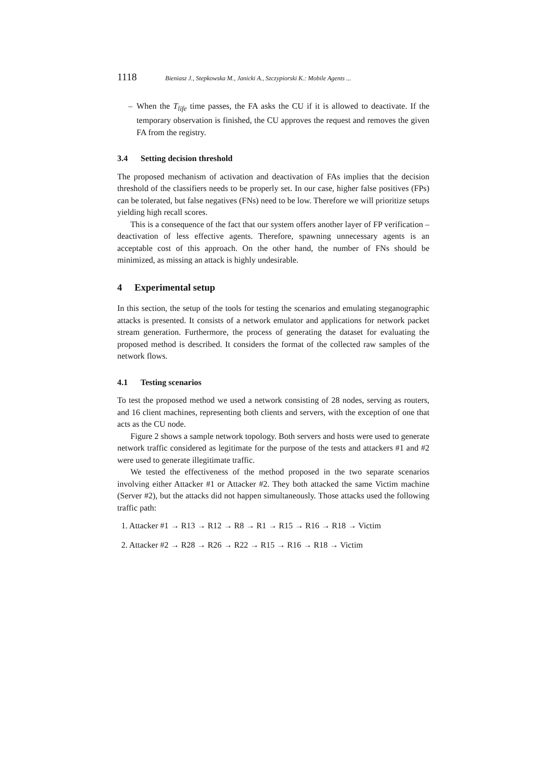1118 Bieniasz J., Stepkowska M., Janicki A., Szczypiorski K.: Mobile Agents ...
– When the T<sub>life</sub> time passes, the FA asks the CU if it is allowed to deactivate. If the temporary observation is finished, the CU approves the request and removes the given FA from the registry.
3.4 Setting decision threshold
The proposed mechanism of activation and deactivation of FAs implies that the decision threshold of the classifiers needs to be properly set. In our case, higher false positives (FPs) can be tolerated, but false negatives (FNs) need to be low. Therefore we will prioritize setups yielding high recall scores.
This is a consequence of the fact that our system offers another layer of FP verification – deactivation of less effective agents. Therefore, spawning unnecessary agents is an acceptable cost of this approach. On the other hand, the number of FNs should be minimized, as missing an attack is highly undesirable.
4 Experimental setup
In this section, the setup of the tools for testing the scenarios and emulating steganographic attacks is presented. It consists of a network emulator and applications for network packet stream generation. Furthermore, the process of generating the dataset for evaluating the proposed method is described. It considers the format of the collected raw samples of the network flows.
4.1 Testing scenarios
To test the proposed method we used a network consisting of 28 nodes, serving as routers, and 16 client machines, representing both clients and servers, with the exception of one that acts as the CU node.
Figure 2 shows a sample network topology. Both servers and hosts were used to generate network traffic considered as legitimate for the purpose of the tests and attackers #1 and #2 were used to generate illegitimate traffic.
We tested the effectiveness of the method proposed in the two separate scenarios involving either Attacker #1 or Attacker #2. They both attacked the same Victim machine (Server #2), but the attacks did not happen simultaneously. Those attacks used the following traffic path:
1. Attacker #1 → R13 → R12 → R8 → R1 → R15 → R16 → R18 → Victim
2. Attacker #2 → R28 → R26 → R22 → R15 → R16 → R18 → Victim